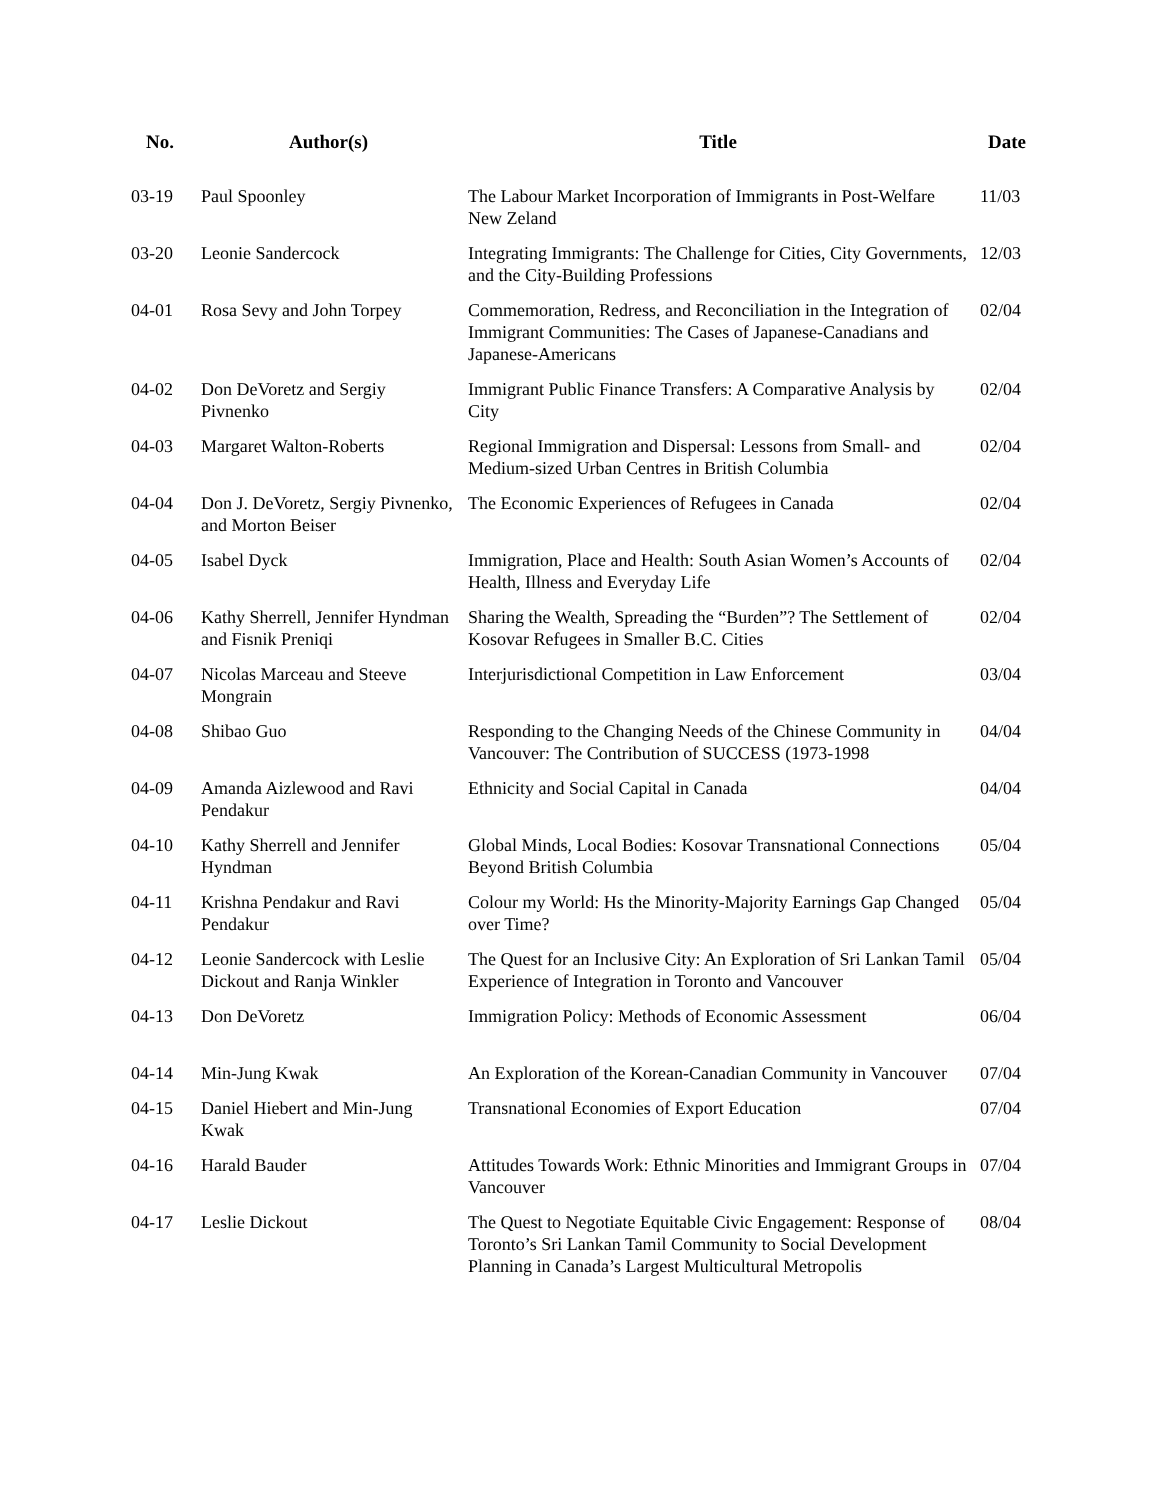| No. | Author(s) | Title | Date |
| --- | --- | --- | --- |
| 03-19 | Paul Spoonley | The Labour Market Incorporation of Immigrants in Post-Welfare New Zeland | 11/03 |
| 03-20 | Leonie Sandercock | Integrating Immigrants: The Challenge for Cities, City Governments, and the City-Building Professions | 12/03 |
| 04-01 | Rosa Sevy and John Torpey | Commemoration, Redress, and Reconciliation in the Integration of Immigrant Communities: The Cases of Japanese-Canadians and Japanese-Americans | 02/04 |
| 04-02 | Don DeVoretz and Sergiy Pivnenko | Immigrant Public Finance Transfers: A Comparative Analysis by City | 02/04 |
| 04-03 | Margaret Walton-Roberts | Regional Immigration and Dispersal: Lessons from Small- and Medium-sized Urban Centres in British Columbia | 02/04 |
| 04-04 | Don J. DeVoretz, Sergiy Pivnenko, and Morton Beiser | The Economic Experiences of Refugees in Canada | 02/04 |
| 04-05 | Isabel Dyck | Immigration, Place and Health: South Asian Women’s Accounts of Health, Illness and Everyday Life | 02/04 |
| 04-06 | Kathy Sherrell, Jennifer Hyndman and Fisnik Preniqi | Sharing the Wealth, Spreading the “Burden”? The Settlement of Kosovar Refugees in Smaller B.C. Cities | 02/04 |
| 04-07 | Nicolas Marceau and Steeve Mongrain | Interjurisdictional Competition in Law Enforcement | 03/04 |
| 04-08 | Shibao Guo | Responding to the Changing Needs of the Chinese Community in Vancouver: The Contribution of SUCCESS (1973-1998 | 04/04 |
| 04-09 | Amanda Aizlewood and Ravi Pendakur | Ethnicity and Social Capital in Canada | 04/04 |
| 04-10 | Kathy Sherrell and Jennifer Hyndman | Global Minds, Local Bodies: Kosovar Transnational Connections Beyond British Columbia | 05/04 |
| 04-11 | Krishna Pendakur and Ravi Pendakur | Colour my World: Hs the Minority-Majority Earnings Gap Changed over Time? | 05/04 |
| 04-12 | Leonie Sandercock with Leslie Dickout and Ranja Winkler | The Quest for an Inclusive City: An Exploration of Sri Lankan Tamil Experience of Integration in Toronto and Vancouver | 05/04 |
| 04-13 | Don DeVoretz | Immigration Policy: Methods of Economic Assessment | 06/04 |
| 04-14 | Min-Jung Kwak | An Exploration of the Korean-Canadian Community in Vancouver | 07/04 |
| 04-15 | Daniel Hiebert and Min-Jung Kwak | Transnational Economies of Export Education | 07/04 |
| 04-16 | Harald Bauder | Attitudes Towards Work: Ethnic Minorities and Immigrant Groups in Vancouver | 07/04 |
| 04-17 | Leslie Dickout | The Quest to Negotiate Equitable Civic Engagement: Response of Toronto’s Sri Lankan Tamil Community to Social Development Planning in Canada’s Largest Multicultural Metropolis | 08/04 |